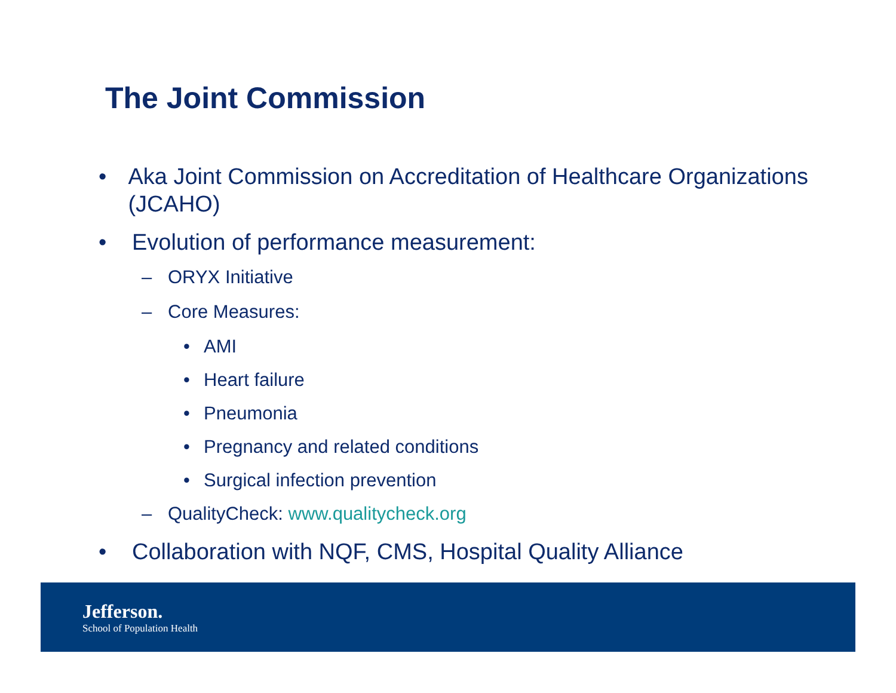The Joint Commission
• Aka Joint Commission on Accreditation of Healthcare Organizations (JCAHO)
• Evolution of performance measurement:
– ORYX Initiative
– Core Measures:
• AMI
• Heart failure
• Pneumonia
• Pregnancy and related conditions
• Surgical infection prevention
– QualityCheck: www.qualitycheck.org
• Collaboration with NQF, CMS, Hospital Quality Alliance
Jefferson.
School of Population Health